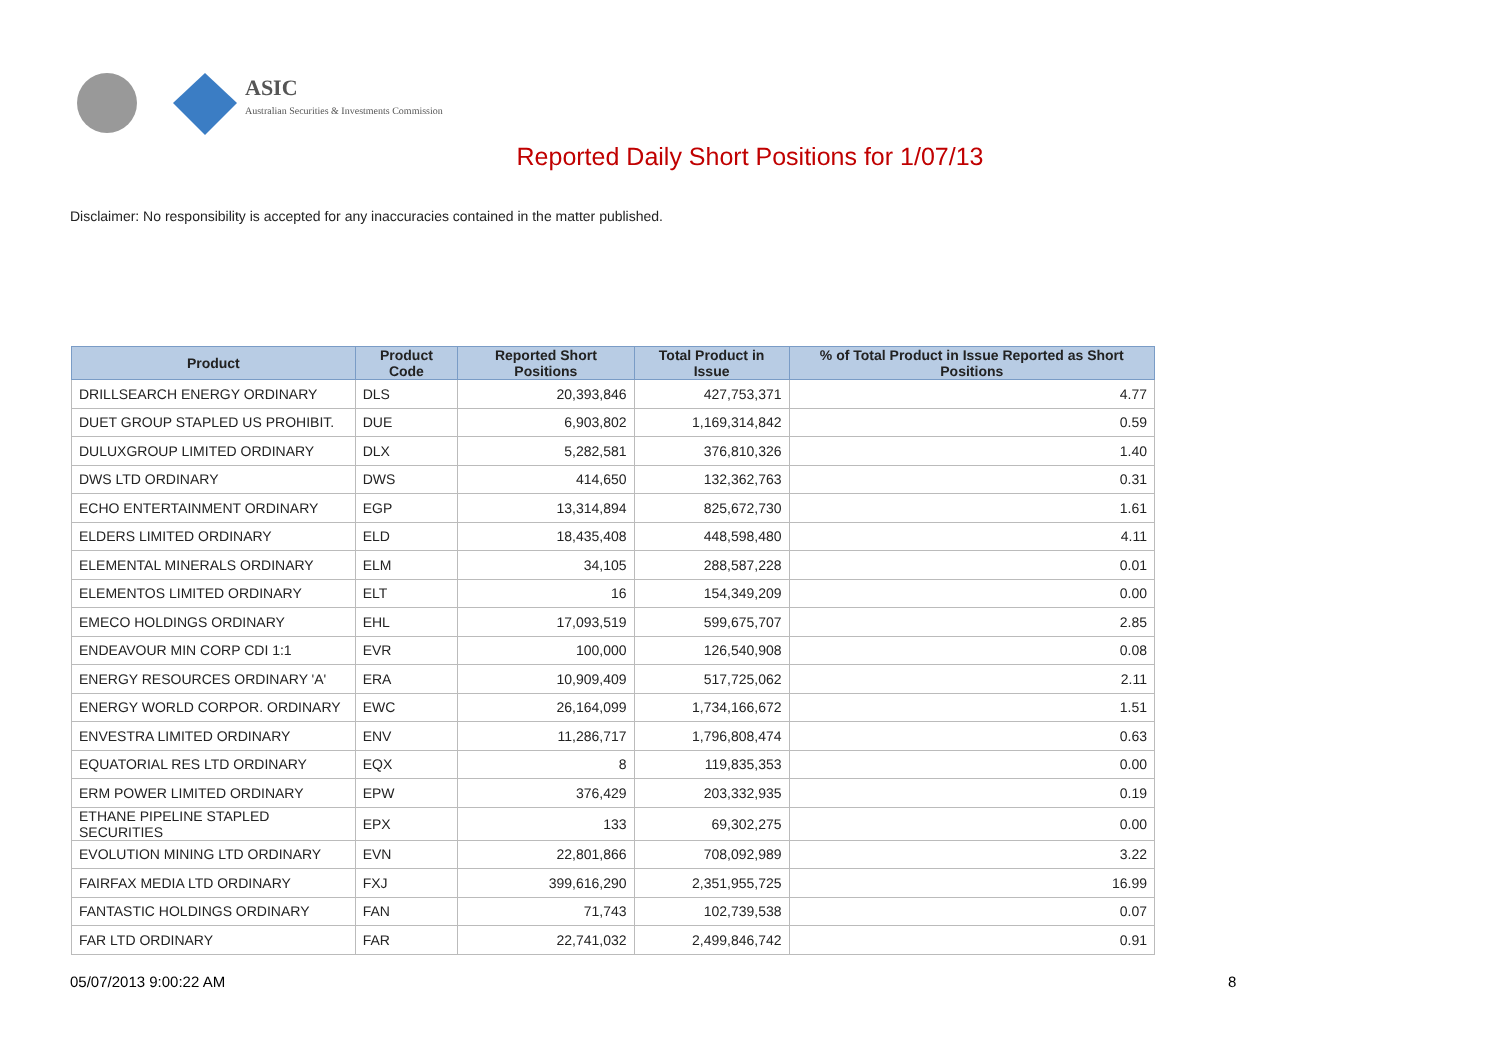ASIC
Australian Securities & Investments Commission
Reported Daily Short Positions for 1/07/13
Disclaimer: No responsibility is accepted for any inaccuracies contained in the matter published.
| Product | Product Code | Reported Short Positions | Total Product in Issue | % of Total Product in Issue Reported as Short Positions |
| --- | --- | --- | --- | --- |
| DRILLSEARCH ENERGY ORDINARY | DLS | 20,393,846 | 427,753,371 | 4.77 |
| DUET GROUP STAPLED US PROHIBIT. | DUE | 6,903,802 | 1,169,314,842 | 0.59 |
| DULUXGROUP LIMITED ORDINARY | DLX | 5,282,581 | 376,810,326 | 1.40 |
| DWS LTD ORDINARY | DWS | 414,650 | 132,362,763 | 0.31 |
| ECHO ENTERTAINMENT ORDINARY | EGP | 13,314,894 | 825,672,730 | 1.61 |
| ELDERS LIMITED ORDINARY | ELD | 18,435,408 | 448,598,480 | 4.11 |
| ELEMENTAL MINERALS ORDINARY | ELM | 34,105 | 288,587,228 | 0.01 |
| ELEMENTOS LIMITED ORDINARY | ELT | 16 | 154,349,209 | 0.00 |
| EMECO HOLDINGS ORDINARY | EHL | 17,093,519 | 599,675,707 | 2.85 |
| ENDEAVOUR MIN CORP CDI 1:1 | EVR | 100,000 | 126,540,908 | 0.08 |
| ENERGY RESOURCES ORDINARY 'A' | ERA | 10,909,409 | 517,725,062 | 2.11 |
| ENERGY WORLD CORPOR. ORDINARY | EWC | 26,164,099 | 1,734,166,672 | 1.51 |
| ENVESTRA LIMITED ORDINARY | ENV | 11,286,717 | 1,796,808,474 | 0.63 |
| EQUATORIAL RES LTD ORDINARY | EQX | 8 | 119,835,353 | 0.00 |
| ERM POWER LIMITED ORDINARY | EPW | 376,429 | 203,332,935 | 0.19 |
| ETHANE PIPELINE STAPLED SECURITIES | EPX | 133 | 69,302,275 | 0.00 |
| EVOLUTION MINING LTD ORDINARY | EVN | 22,801,866 | 708,092,989 | 3.22 |
| FAIRFAX MEDIA LTD ORDINARY | FXJ | 399,616,290 | 2,351,955,725 | 16.99 |
| FANTASTIC HOLDINGS ORDINARY | FAN | 71,743 | 102,739,538 | 0.07 |
| FAR LTD ORDINARY | FAR | 22,741,032 | 2,499,846,742 | 0.91 |
05/07/2013 9:00:22 AM 8